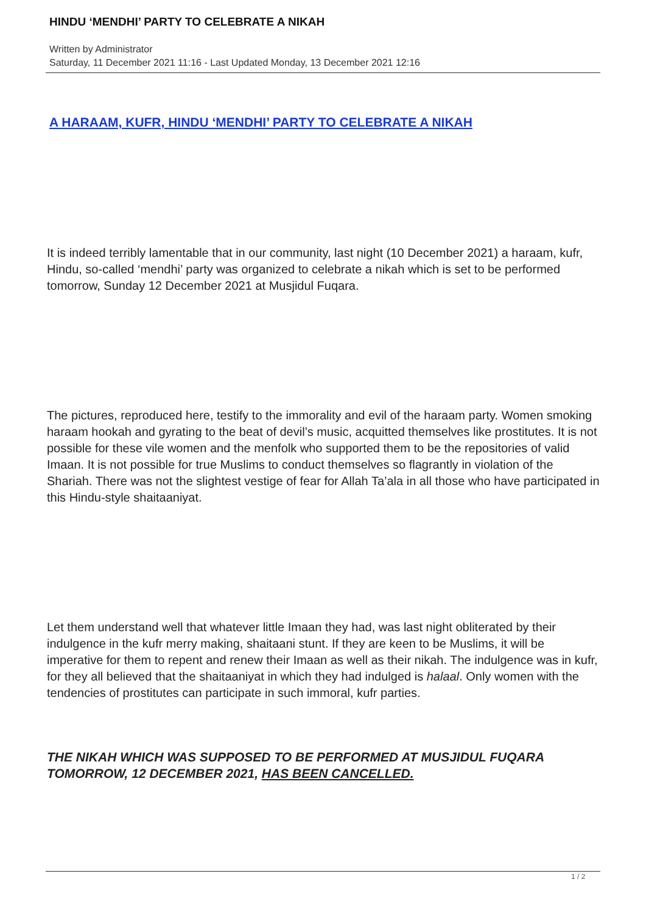HINDU ‘MENDHI’ PARTY TO CELEBRATE A NIKAH
Written by Administrator
Saturday, 11 December 2021 11:16 - Last Updated Monday, 13 December 2021 12:16
A HARAAM, KUFR, HINDU ‘MENDHI’ PARTY TO CELEBRATE A NIKAH
It is indeed terribly lamentable that in our community, last night (10 December 2021) a haraam, kufr, Hindu, so-called ‘mendhi’ party was organized to celebrate a nikah which is set to be performed tomorrow, Sunday 12 December 2021 at Musjidul Fuqara.
The pictures, reproduced here, testify to the immorality and evil of the haraam party. Women smoking haraam hookah and gyrating to the beat of devil’s music, acquitted themselves like prostitutes. It is not possible for these vile women and the menfolk who supported them to be the repositories of valid Imaan. It is not possible for true Muslims to conduct themselves so flagrantly in violation of the Shariah. There was not the slightest vestige of fear for Allah Ta’ala in all those who have participated in this Hindu-style shaitaaniyat.
Let them understand well that whatever little Imaan they had, was last night obliterated by their indulgence in the kufr merry making, shaitaani stunt. If they are keen to be Muslims, it will be imperative for them to repent and renew their Imaan as well as their nikah. The indulgence was in kufr, for they all believed that the shaitaaniyat in which they had indulged is halaal. Only women with the tendencies of prostitutes can participate in such immoral, kufr parties.
THE NIKAH WHICH WAS SUPPOSED TO BE PERFORMED AT MUSJIDUL FUQARA TOMORROW, 12 DECEMBER 2021, HAS BEEN CANCELLED.
1 / 2